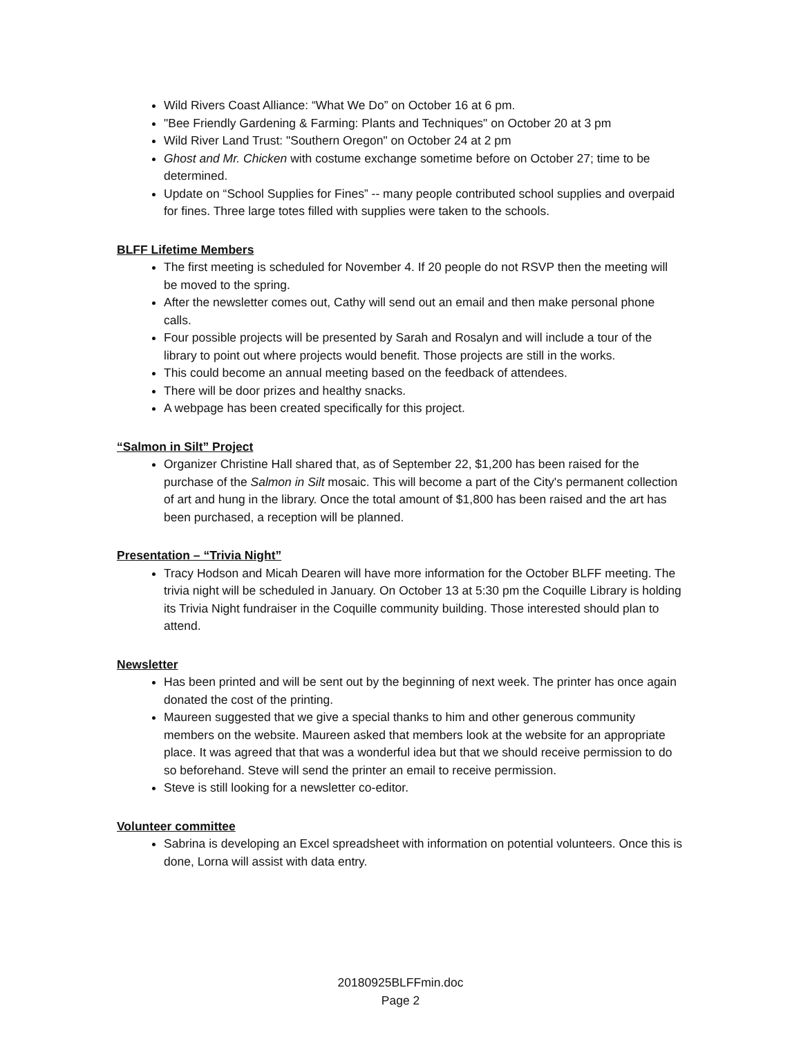Wild Rivers Coast Alliance: “What We Do” on October 16 at 6 pm.
"Bee Friendly Gardening & Farming: Plants and Techniques" on October 20 at 3 pm
Wild River Land Trust: "Southern Oregon" on October 24 at 2 pm
Ghost and Mr. Chicken with costume exchange sometime before on October 27; time to be determined.
Update on “School Supplies for Fines” -- many people contributed school supplies and overpaid for fines. Three large totes filled with supplies were taken to the schools.
BLFF Lifetime Members
The first meeting is scheduled for November 4. If 20 people do not RSVP then the meeting will be moved to the spring.
After the newsletter comes out, Cathy will send out an email and then make personal phone calls.
Four possible projects will be presented by Sarah and Rosalyn and will include a tour of the library to point out where projects would benefit. Those projects are still in the works.
This could become an annual meeting based on the feedback of attendees.
There will be door prizes and healthy snacks.
A webpage has been created specifically for this project.
“Salmon in Silt” Project
Organizer Christine Hall shared that, as of September 22, $1,200 has been raised for the purchase of the Salmon in Silt mosaic. This will become a part of the City's permanent collection of art and hung in the library. Once the total amount of $1,800 has been raised and the art has been purchased, a reception will be planned.
Presentation – “Trivia Night”
Tracy Hodson and Micah Dearen will have more information for the October BLFF meeting. The trivia night will be scheduled in January. On October 13 at 5:30 pm the Coquille Library is holding its Trivia Night fundraiser in the Coquille community building. Those interested should plan to attend.
Newsletter
Has been printed and will be sent out by the beginning of next week. The printer has once again donated the cost of the printing.
Maureen suggested that we give a special thanks to him and other generous community members on the website. Maureen asked that members look at the website for an appropriate place. It was agreed that that was a wonderful idea but that we should receive permission to do so beforehand. Steve will send the printer an email to receive permission.
Steve is still looking for a newsletter co-editor.
Volunteer committee
Sabrina is developing an Excel spreadsheet with information on potential volunteers. Once this is done, Lorna will assist with data entry.
20180925BLFFmin.doc
Page 2